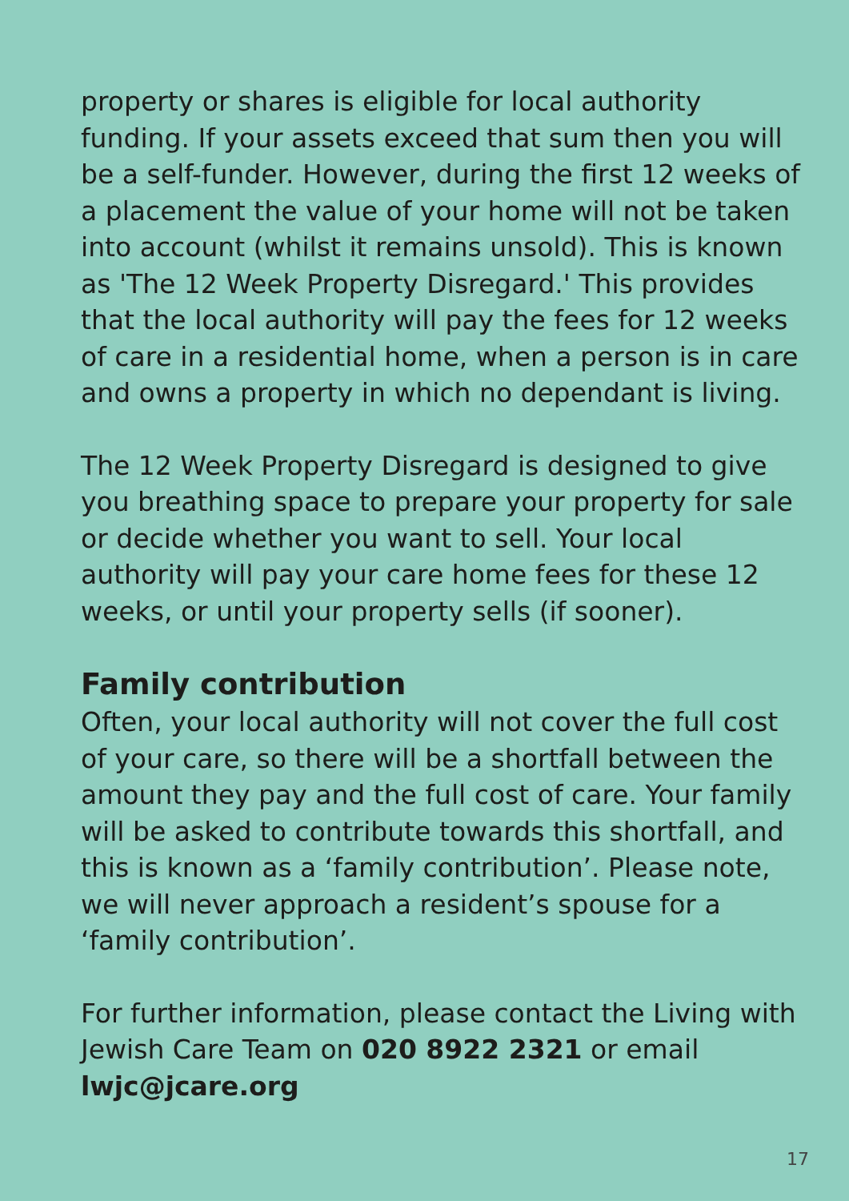property or shares is eligible for local authority funding. If your assets exceed that sum then you will be a self-funder. However, during the first 12 weeks of a placement the value of your home will not be taken into account (whilst it remains unsold). This is known as 'The 12 Week Property Disregard.' This provides that the local authority will pay the fees for 12 weeks of care in a residential home, when a person is in care and owns a property in which no dependant is living.
The 12 Week Property Disregard is designed to give you breathing space to prepare your property for sale or decide whether you want to sell. Your local authority will pay your care home fees for these 12 weeks, or until your property sells (if sooner).
Family contribution
Often, your local authority will not cover the full cost of your care, so there will be a shortfall between the amount they pay and the full cost of care. Your family will be asked to contribute towards this shortfall, and this is known as a ‘family contribution’. Please note, we will never approach a resident’s spouse for a ‘family contribution’.
For further information, please contact the Living with Jewish Care Team on 020 8922 2321 or email lwjc@jcare.org
17